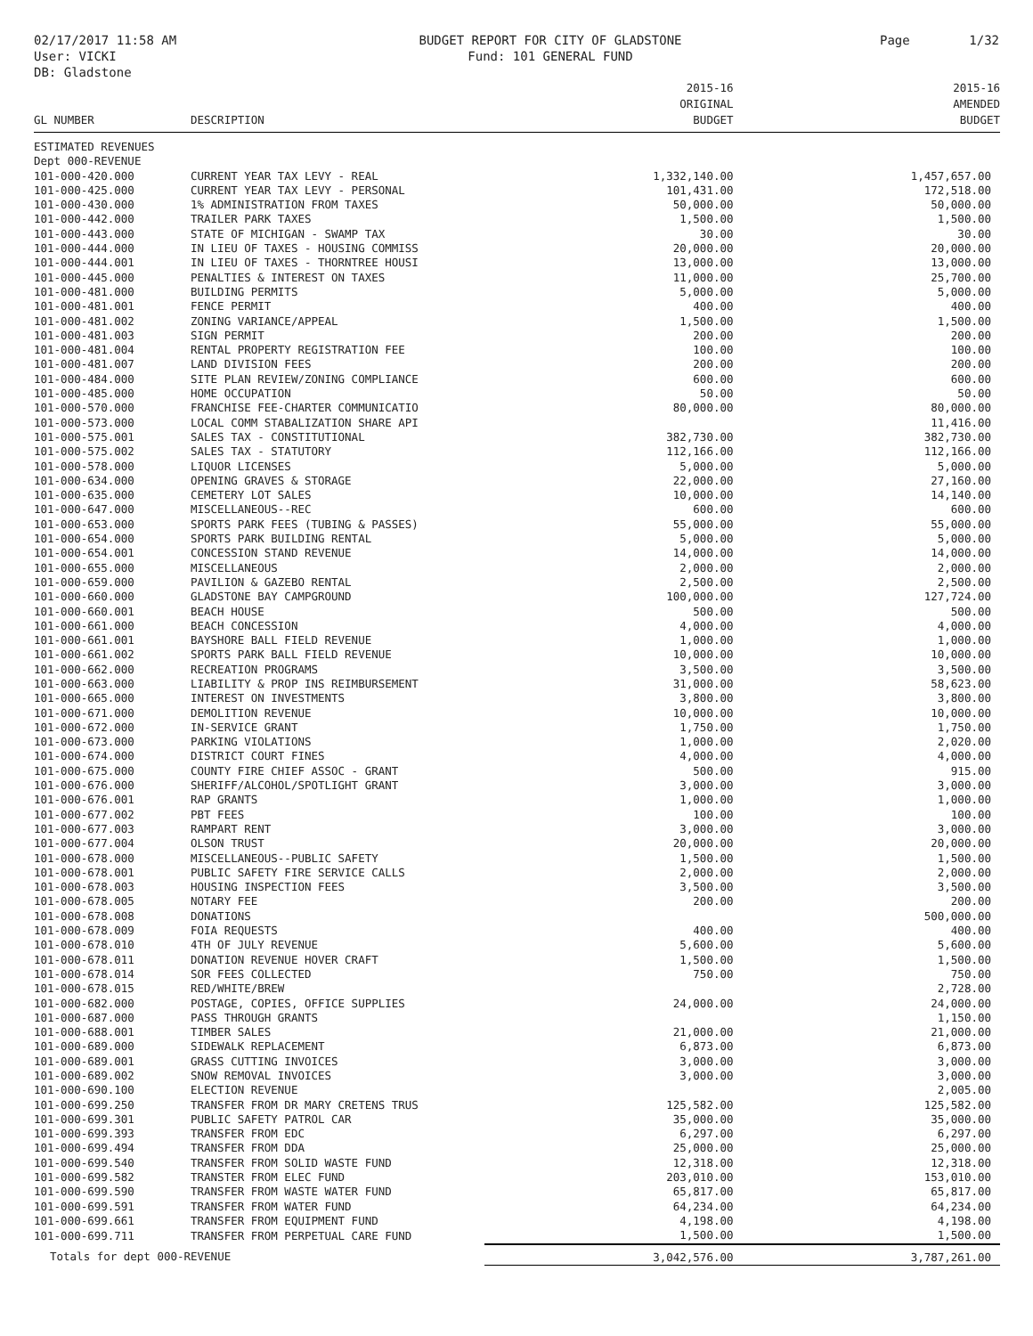02/17/2017 11:58 AM
User: VICKI
DB: Gladstone
BUDGET REPORT FOR CITY OF GLADSTONE
Fund: 101 GENERAL FUND
Page 1/32
| GL NUMBER | DESCRIPTION | 2015-16 ORIGINAL BUDGET | 2015-16 AMENDED BUDGET |
| --- | --- | --- | --- |
| ESTIMATED REVENUES | | | |
| Dept 000-REVENUE | | | |
| 101-000-420.000 | CURRENT YEAR TAX LEVY - REAL | 1,332,140.00 | 1,457,657.00 |
| 101-000-425.000 | CURRENT YEAR TAX LEVY - PERSONAL | 101,431.00 | 172,518.00 |
| 101-000-430.000 | 1% ADMINISTRATION FROM TAXES | 50,000.00 | 50,000.00 |
| 101-000-442.000 | TRAILER PARK TAXES | 1,500.00 | 1,500.00 |
| 101-000-443.000 | STATE OF MICHIGAN - SWAMP TAX | 30.00 | 30.00 |
| 101-000-444.000 | IN LIEU OF TAXES - HOUSING COMMISS | 20,000.00 | 20,000.00 |
| 101-000-444.001 | IN LIEU OF TAXES - THORNTREE HOUSI | 13,000.00 | 13,000.00 |
| 101-000-445.000 | PENALTIES & INTEREST ON TAXES | 11,000.00 | 25,700.00 |
| 101-000-481.000 | BUILDING PERMITS | 5,000.00 | 5,000.00 |
| 101-000-481.001 | FENCE PERMIT | 400.00 | 400.00 |
| 101-000-481.002 | ZONING VARIANCE/APPEAL | 1,500.00 | 1,500.00 |
| 101-000-481.003 | SIGN PERMIT | 200.00 | 200.00 |
| 101-000-481.004 | RENTAL PROPERTY REGISTRATION FEE | 100.00 | 100.00 |
| 101-000-481.007 | LAND DIVISION FEES | 200.00 | 200.00 |
| 101-000-484.000 | SITE PLAN REVIEW/ZONING COMPLIANCE | 600.00 | 600.00 |
| 101-000-485.000 | HOME OCCUPATION | 50.00 | 50.00 |
| 101-000-570.000 | FRANCHISE FEE-CHARTER COMMUNICATIO | 80,000.00 | 80,000.00 |
| 101-000-573.000 | LOCAL COMM STABALIZATION SHARE API | | 11,416.00 |
| 101-000-575.001 | SALES TAX - CONSTITUTIONAL | 382,730.00 | 382,730.00 |
| 101-000-575.002 | SALES TAX - STATUTORY | 112,166.00 | 112,166.00 |
| 101-000-578.000 | LIQUOR LICENSES | 5,000.00 | 5,000.00 |
| 101-000-634.000 | OPENING GRAVES & STORAGE | 22,000.00 | 27,160.00 |
| 101-000-635.000 | CEMETERY LOT SALES | 10,000.00 | 14,140.00 |
| 101-000-647.000 | MISCELLANEOUS--REC | 600.00 | 600.00 |
| 101-000-653.000 | SPORTS PARK FEES (TUBING & PASSES) | 55,000.00 | 55,000.00 |
| 101-000-654.000 | SPORTS PARK BUILDING RENTAL | 5,000.00 | 5,000.00 |
| 101-000-654.001 | CONCESSION STAND REVENUE | 14,000.00 | 14,000.00 |
| 101-000-655.000 | MISCELLANEOUS | 2,000.00 | 2,000.00 |
| 101-000-659.000 | PAVILION & GAZEBO RENTAL | 2,500.00 | 2,500.00 |
| 101-000-660.000 | GLADSTONE BAY CAMPGROUND | 100,000.00 | 127,724.00 |
| 101-000-660.001 | BEACH HOUSE | 500.00 | 500.00 |
| 101-000-661.000 | BEACH CONCESSION | 4,000.00 | 4,000.00 |
| 101-000-661.001 | BAYSHORE BALL FIELD REVENUE | 1,000.00 | 1,000.00 |
| 101-000-661.002 | SPORTS PARK BALL FIELD REVENUE | 10,000.00 | 10,000.00 |
| 101-000-662.000 | RECREATION PROGRAMS | 3,500.00 | 3,500.00 |
| 101-000-663.000 | LIABILITY & PROP INS REIMBURSEMENT | 31,000.00 | 58,623.00 |
| 101-000-665.000 | INTEREST ON INVESTMENTS | 3,800.00 | 3,800.00 |
| 101-000-671.000 | DEMOLITION REVENUE | 10,000.00 | 10,000.00 |
| 101-000-672.000 | IN-SERVICE GRANT | 1,750.00 | 1,750.00 |
| 101-000-673.000 | PARKING VIOLATIONS | 1,000.00 | 2,020.00 |
| 101-000-674.000 | DISTRICT COURT FINES | 4,000.00 | 4,000.00 |
| 101-000-675.000 | COUNTY FIRE CHIEF ASSOC - GRANT | 500.00 | 915.00 |
| 101-000-676.000 | SHERIFF/ALCOHOL/SPOTLIGHT GRANT | 3,000.00 | 3,000.00 |
| 101-000-676.001 | RAP GRANTS | 1,000.00 | 1,000.00 |
| 101-000-677.002 | PBT FEES | 100.00 | 100.00 |
| 101-000-677.003 | RAMPART RENT | 3,000.00 | 3,000.00 |
| 101-000-677.004 | OLSON TRUST | 20,000.00 | 20,000.00 |
| 101-000-678.000 | MISCELLANEOUS--PUBLIC SAFETY | 1,500.00 | 1,500.00 |
| 101-000-678.001 | PUBLIC SAFETY FIRE SERVICE CALLS | 2,000.00 | 2,000.00 |
| 101-000-678.003 | HOUSING INSPECTION FEES | 3,500.00 | 3,500.00 |
| 101-000-678.005 | NOTARY FEE | 200.00 | 200.00 |
| 101-000-678.008 | DONATIONS | | 500,000.00 |
| 101-000-678.009 | FOIA REQUESTS | 400.00 | 400.00 |
| 101-000-678.010 | 4TH OF JULY REVENUE | 5,600.00 | 5,600.00 |
| 101-000-678.011 | DONATION REVENUE HOVER CRAFT | 1,500.00 | 1,500.00 |
| 101-000-678.014 | SOR FEES COLLECTED | 750.00 | 750.00 |
| 101-000-678.015 | RED/WHITE/BREW | | 2,728.00 |
| 101-000-682.000 | POSTAGE, COPIES, OFFICE SUPPLIES | 24,000.00 | 24,000.00 |
| 101-000-687.000 | PASS THROUGH GRANTS | | 1,150.00 |
| 101-000-688.001 | TIMBER SALES | 21,000.00 | 21,000.00 |
| 101-000-689.000 | SIDEWALK REPLACEMENT | 6,873.00 | 6,873.00 |
| 101-000-689.001 | GRASS CUTTING INVOICES | 3,000.00 | 3,000.00 |
| 101-000-689.002 | SNOW REMOVAL INVOICES | 3,000.00 | 3,000.00 |
| 101-000-690.100 | ELECTION REVENUE | | 2,005.00 |
| 101-000-699.250 | TRANSFER FROM DR MARY CRETENS TRUS | 125,582.00 | 125,582.00 |
| 101-000-699.301 | PUBLIC SAFETY PATROL CAR | 35,000.00 | 35,000.00 |
| 101-000-699.393 | TRANSFER FROM EDC | 6,297.00 | 6,297.00 |
| 101-000-699.494 | TRANSFER FROM DDA | 25,000.00 | 25,000.00 |
| 101-000-699.540 | TRANSFER FROM SOLID WASTE FUND | 12,318.00 | 12,318.00 |
| 101-000-699.582 | TRANSTER FROM ELEC FUND | 203,010.00 | 153,010.00 |
| 101-000-699.590 | TRANSFER FROM WASTE WATER FUND | 65,817.00 | 65,817.00 |
| 101-000-699.591 | TRANSFER FROM WATER FUND | 64,234.00 | 64,234.00 |
| 101-000-699.661 | TRANSFER FROM EQUIPMENT FUND | 4,198.00 | 4,198.00 |
| 101-000-699.711 | TRANSFER FROM PERPETUAL CARE FUND | 1,500.00 | 1,500.00 |
| Totals for dept 000-REVENUE | | 3,042,576.00 | 3,787,261.00 |